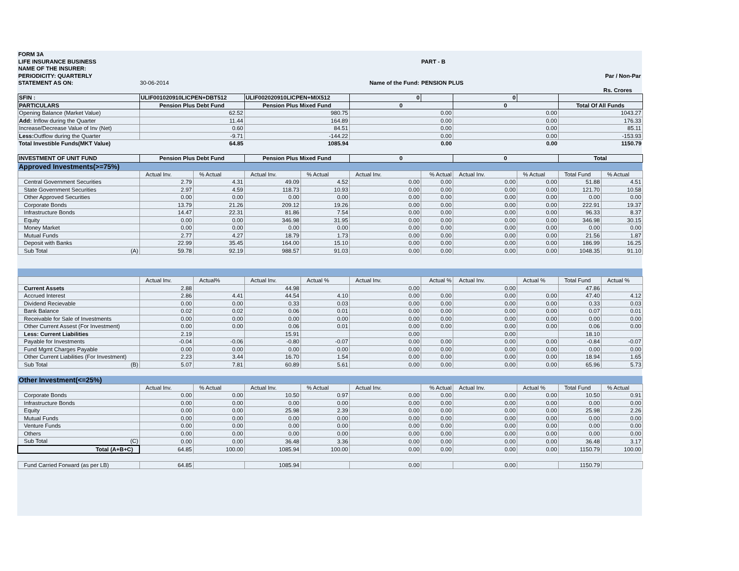| FORM 3A | | | | | |
| LIFE INSURANCE BUSINESS | | | | PART - B | |
| NAME OF THE INSURER: | | | | | |
| PERIODICITY: QUARTERLY | | | | | Par / Non-Par |
| STATEMENT AS ON: | 30-06-2014 | | Name of the Fund: | PENSION PLUS | |
| | | | | | Rs. Crores |
| SFIN : | ULIF001020910LICPEN+DBT512 | | ULIF002020910LICPEN+MIX512 | | 0 | | 0 | | | |
| PARTICULARS | Pension Plus Debt Fund | | Pension Plus Mixed Fund | | 0 | | 0 | | Total Of All Funds | |
| Opening Balance (Market Value) | 62.52 | | 980.75 | | 0.00 | | 0.00 | | 1043.27 | |
| Add: Inflow during the Quarter | 11.44 | | 164.89 | | 0.00 | | 0.00 | | 176.33 | |
| Increase/Decrease Value of Inv (Net) | 0.60 | | 84.51 | | 0.00 | | 0.00 | | 85.11 | |
| Less: Outflow during the Quarter | -9.71 | | -144.22 | | 0.00 | | 0.00 | | -153.93 | |
| Total Investible Funds(MKT Value) | 64.85 | | 1085.94 | | 0.00 | | 0.00 | | 1150.79 | |
| INVESTMENT OF UNIT FUND | Pension Plus Debt Fund | | Pension Plus Mixed Fund | | 0 | | 0 | | Total | |
| Approved Investments(>=75%) | | | | | | | | | | |
| | Actual Inv. | % Actual | Actual Inv. | % Actual | Actual Inv. | % Actual | Actual Inv. | % Actual | Total Fund | % Actual |
| Central Government Securities | 2.79 | 4.31 | 49.09 | 4.52 | 0.00 | 0.00 | 0.00 | 0.00 | 51.88 | 4.51 |
| State Government Securities | 2.97 | 4.59 | 118.73 | 10.93 | 0.00 | 0.00 | 0.00 | 0.00 | 121.70 | 10.58 |
| Other Approved Securities | 0.00 | 0.00 | 0.00 | 0.00 | 0.00 | 0.00 | 0.00 | 0.00 | 0.00 | 0.00 |
| Corporate Bonds | 13.79 | 21.26 | 209.12 | 19.26 | 0.00 | 0.00 | 0.00 | 0.00 | 222.91 | 19.37 |
| Infrastructure Bonds | 14.47 | 22.31 | 81.86 | 7.54 | 0.00 | 0.00 | 0.00 | 0.00 | 96.33 | 8.37 |
| Equity | 0.00 | 0.00 | 346.98 | 31.95 | 0.00 | 0.00 | 0.00 | 0.00 | 346.98 | 30.15 |
| Money Market | 0.00 | 0.00 | 0.00 | 0.00 | 0.00 | 0.00 | 0.00 | 0.00 | 0.00 | 0.00 |
| Mutual Funds | 2.77 | 4.27 | 18.79 | 1.73 | 0.00 | 0.00 | 0.00 | 0.00 | 21.56 | 1.87 |
| Deposit with Banks | 22.99 | 35.45 | 164.00 | 15.10 | 0.00 | 0.00 | 0.00 | 0.00 | 186.99 | 16.25 |
| Sub Total (A) | 59.78 | 92.19 | 988.57 | 91.03 | 0.00 | 0.00 | 0.00 | 0.00 | 1048.35 | 91.10 |
| | Actual Inv. | Actual% | Actual Inv. | Actual % | Actual Inv. | Actual % | Actual Inv. | Actual % | Total Fund | Actual % |
| Current Assets | 2.88 | | 44.98 | | 0.00 | | 0.00 | | 47.86 | |
| Accrued Interest | 2.86 | 4.41 | 44.54 | 4.10 | 0.00 | 0.00 | 0.00 | 0.00 | 47.40 | 4.12 |
| Dividend Recievable | 0.00 | 0.00 | 0.33 | 0.03 | 0.00 | 0.00 | 0.00 | 0.00 | 0.33 | 0.03 |
| Bank Balance | 0.02 | 0.02 | 0.06 | 0.01 | 0.00 | 0.00 | 0.00 | 0.00 | 0.07 | 0.01 |
| Receivable for Sale of Investments | 0.00 | 0.00 | 0.00 | 0.00 | 0.00 | 0.00 | 0.00 | 0.00 | 0.00 | 0.00 |
| Other Current Assest (For Investment) | 0.00 | 0.00 | 0.06 | 0.01 | 0.00 | 0.00 | 0.00 | 0.00 | 0.06 | 0.00 |
| Less: Current Liabilities | 2.19 | | 15.91 | | 0.00 | | 0.00 | | 18.10 | |
| Payable for Investments | -0.04 | -0.06 | -0.80 | -0.07 | 0.00 | 0.00 | 0.00 | 0.00 | -0.84 | -0.07 |
| Fund Mgmt Charges Payable | 0.00 | 0.00 | 0.00 | 0.00 | 0.00 | 0.00 | 0.00 | 0.00 | 0.00 | 0.00 |
| Other Current Liabilities (For Investment) | 2.23 | 3.44 | 16.70 | 1.54 | 0.00 | 0.00 | 0.00 | 0.00 | 18.94 | 1.65 |
| Sub Total (B) | 5.07 | 7.81 | 60.89 | 5.61 | 0.00 | 0.00 | 0.00 | 0.00 | 65.96 | 5.73 |
| Other Investment(<=25%) | | | | | | | | | | |
| | Actual Inv. | % Actual | Actual Inv. | % Actual | Actual Inv. | % Actual | Actual Inv. | Actual % | Total Fund | % Actual |
| Corporate Bonds | 0.00 | 0.00 | 10.50 | 0.97 | 0.00 | 0.00 | 0.00 | 0.00 | 10.50 | 0.91 |
| Infrastructure Bonds | 0.00 | 0.00 | 0.00 | 0.00 | 0.00 | 0.00 | 0.00 | 0.00 | 0.00 | 0.00 |
| Equity | 0.00 | 0.00 | 25.98 | 2.39 | 0.00 | 0.00 | 0.00 | 0.00 | 25.98 | 2.26 |
| Mutual Funds | 0.00 | 0.00 | 0.00 | 0.00 | 0.00 | 0.00 | 0.00 | 0.00 | 0.00 | 0.00 |
| Venture Funds | 0.00 | 0.00 | 0.00 | 0.00 | 0.00 | 0.00 | 0.00 | 0.00 | 0.00 | 0.00 |
| Others | 0.00 | 0.00 | 0.00 | 0.00 | 0.00 | 0.00 | 0.00 | 0.00 | 0.00 | 0.00 |
| Sub Total (C) | 0.00 | 0.00 | 36.48 | 3.36 | 0.00 | 0.00 | 0.00 | 0.00 | 36.48 | 3.17 |
| Total (A+B+C) | 64.85 | 100.00 | 1085.94 | 100.00 | 0.00 | 0.00 | 0.00 | 0.00 | 1150.79 | 100.00 |
| Fund Carried Forward (as per LB) | 64.85 | | 1085.94 | | 0.00 | | 0.00 | | 1150.79 | |